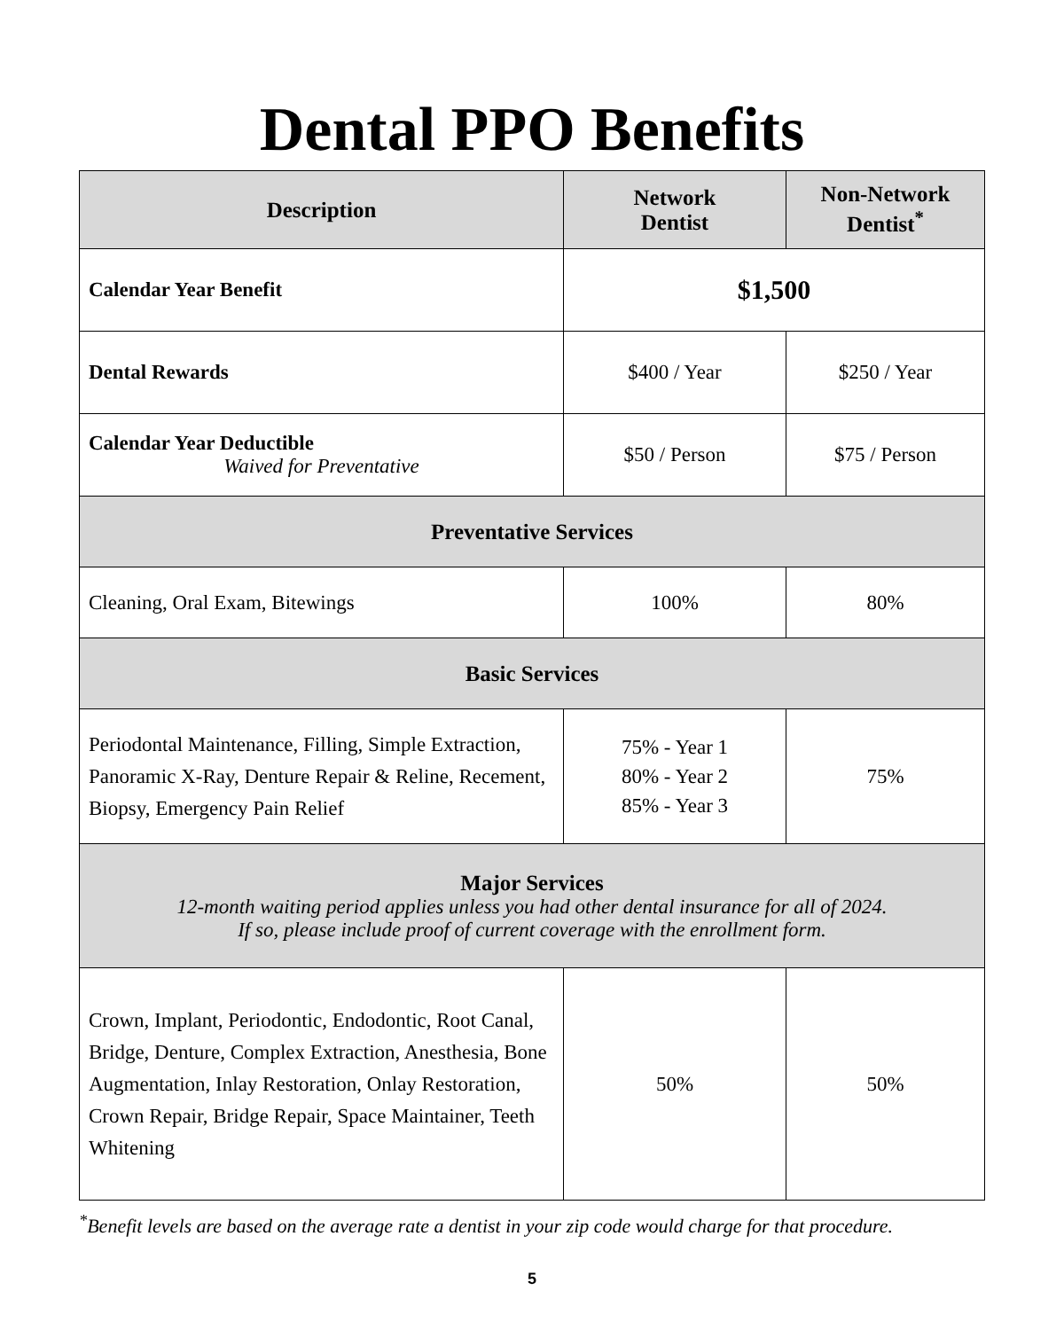Dental PPO Benefits
| Description | Network Dentist | Non-Network Dentist<sup>*</sup> |
| --- | --- | --- |
| Calendar Year Benefit | $1,500 | |
| Dental Rewards | $400 / Year | $250 / Year |
| Calendar Year Deductible Waived for Preventative | $50 / Person | $75 / Person |
| Preventative Services | | |
| Cleaning, Oral Exam, Bitewings | 100% | 80% |
| Basic Services | | |
| Periodontal Maintenance, Filling, Simple Extraction, Panoramic X-Ray, Denture Repair & Reline, Recement, Biopsy, Emergency Pain Relief | 75% - Year 1 80% - Year 2 85% - Year 3 | 75% |
| Major Services 12-month waiting period applies unless you had other dental insurance for all of 2024. If so, please include proof of current coverage with the enrollment form. | | |
| Crown, Implant, Periodontic, Endodontic, Root Canal, Bridge, Denture, Complex Extraction, Anesthesia, Bone Augmentation, Inlay Restoration, Onlay Restoration, Crown Repair, Bridge Repair, Space Maintainer, Teeth Whitening | 50% | 50% |
<sup>*</sup> Benefit levels are based on the average rate a dentist in your zip code would charge for that procedure.
5